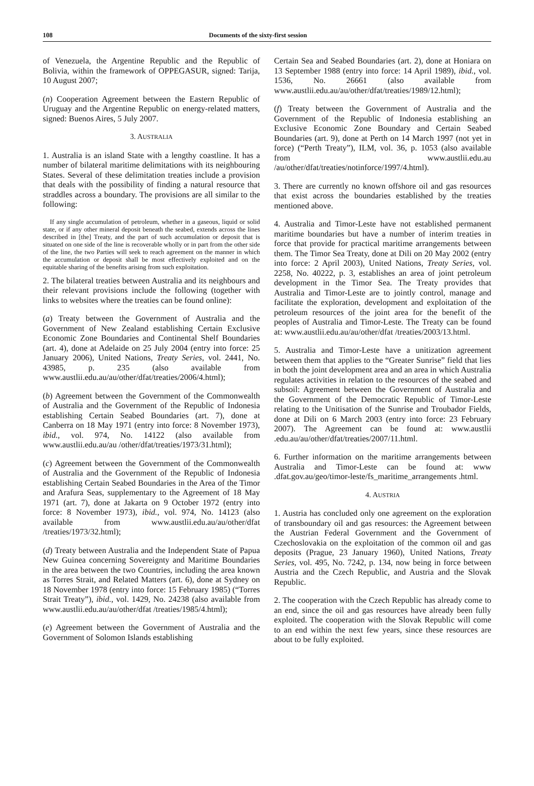108 Documents of the sixty-first session
of Venezuela, the Argentine Republic and the Republic of Bolivia, within the framework of OPPEGASUR, signed: Tarija, 10 August 2007;
(n) Cooperation Agreement between the Eastern Republic of Uruguay and the Argentine Republic on energy-related matters, signed: Buenos Aires, 5 July 2007.
3. AUSTRALIA
1. Australia is an island State with a lengthy coastline. It has a number of bilateral maritime delimitations with its neighbouring States. Several of these delimitation treaties include a provision that deals with the possibility of finding a natural resource that straddles across a boundary. The provisions are all similar to the following:
If any single accumulation of petroleum, whether in a gaseous, liquid or solid state, or if any other mineral deposit beneath the seabed, extends across the lines described in [the] Treaty, and the part of such accumulation or deposit that is situated on one side of the line is recoverable wholly or in part from the other side of the line, the two Parties will seek to reach agreement on the manner in which the accumulation or deposit shall be most effectively exploited and on the equitable sharing of the benefits arising from such exploitation.
2. The bilateral treaties between Australia and its neighbours and their relevant provisions include the following (together with links to websites where the treaties can be found online):
(a) Treaty between the Government of Australia and the Government of New Zealand establishing Certain Exclusive Economic Zone Boundaries and Continental Shelf Boundaries (art. 4), done at Adelaide on 25 July 2004 (entry into force: 25 January 2006), United Nations, Treaty Series, vol. 2441, No. 43985, p. 235 (also available from www.austlii.edu.au/au/other/dfat/treaties/2006/4.html);
(b) Agreement between the Government of the Commonwealth of Australia and the Government of the Republic of Indonesia establishing Certain Seabed Boundaries (art. 7), done at Canberra on 18 May 1971 (entry into force: 8 November 1973), ibid., vol. 974, No. 14122 (also available from www.austlii.edu.au/au /other/dfat/treaties/1973/31.html);
(c) Agreement between the Government of the Commonwealth of Australia and the Government of the Republic of Indonesia establishing Certain Seabed Boundaries in the Area of the Timor and Arafura Seas, supplementary to the Agreement of 18 May 1971 (art. 7), done at Jakarta on 9 October 1972 (entry into force: 8 November 1973), ibid., vol. 974, No. 14123 (also available from www.austlii.edu.au/au/other/dfat /treaties/1973/32.html);
(d) Treaty between Australia and the Independent State of Papua New Guinea concerning Sovereignty and Maritime Boundaries in the area between the two Countries, including the area known as Torres Strait, and Related Matters (art. 6), done at Sydney on 18 November 1978 (entry into force: 15 February 1985) (“Torres Strait Treaty”), ibid., vol. 1429, No. 24238 (also available from www.austlii.edu.au/au/other/dfat /treaties/1985/4.html);
(e) Agreement between the Government of Australia and the Government of Solomon Islands establishing
Certain Sea and Seabed Boundaries (art. 2), done at Honiara on 13 September 1988 (entry into force: 14 April 1989), ibid., vol. 1536, No. 26661 (also available from www.austlii.edu.au/au/other/dfat/treaties/1989/12.html);
(f) Treaty between the Government of Australia and the Government of the Republic of Indonesia establishing an Exclusive Economic Zone Boundary and Certain Seabed Boundaries (art. 9), done at Perth on 14 March 1997 (not yet in force) (“Perth Treaty”), ILM, vol. 36, p. 1053 (also available from www.austlii.edu.au /au/other/dfat/treaties/notinforce/1997/4.html).
3. There are currently no known offshore oil and gas resources that exist across the boundaries established by the treaties mentioned above.
4. Australia and Timor-Leste have not established permanent maritime boundaries but have a number of interim treaties in force that provide for practical maritime arrangements between them. The Timor Sea Treaty, done at Dili on 20 May 2002 (entry into force: 2 April 2003), United Nations, Treaty Series, vol. 2258, No. 40222, p. 3, establishes an area of joint petroleum development in the Timor Sea. The Treaty provides that Australia and Timor-Leste are to jointly control, manage and facilitate the exploration, development and exploitation of the petroleum resources of the joint area for the benefit of the peoples of Australia and Timor-Leste. The Treaty can be found at: www.austlii.edu.au/au/other/dfat /treaties/2003/13.html.
5. Australia and Timor-Leste have a unitization agreement between them that applies to the “Greater Sunrise” field that lies in both the joint development area and an area in which Australia regulates activities in relation to the resources of the seabed and subsoil: Agreement between the Government of Australia and the Government of the Democratic Republic of Timor-Leste relating to the Unitisation of the Sunrise and Troubador Fields, done at Dili on 6 March 2003 (entry into force: 23 February 2007). The Agreement can be found at: www.austlii .edu.au/au/other/dfat/treaties/2007/11.html.
6. Further information on the maritime arrangements between Australia and Timor-Leste can be found at: www .dfat.gov.au/geo/timor-leste/fs_maritime_arrangements .html.
4. AUSTRIA
1. Austria has concluded only one agreement on the exploration of transboundary oil and gas resources: the Agreement between the Austrian Federal Government and the Government of Czechoslovakia on the exploitation of the common oil and gas deposits (Prague, 23 January 1960), United Nations, Treaty Series, vol. 495, No. 7242, p. 134, now being in force between Austria and the Czech Republic, and Austria and the Slovak Republic.
2. The cooperation with the Czech Republic has already come to an end, since the oil and gas resources have already been fully exploited. The cooperation with the Slovak Republic will come to an end within the next few years, since these resources are about to be fully exploited.